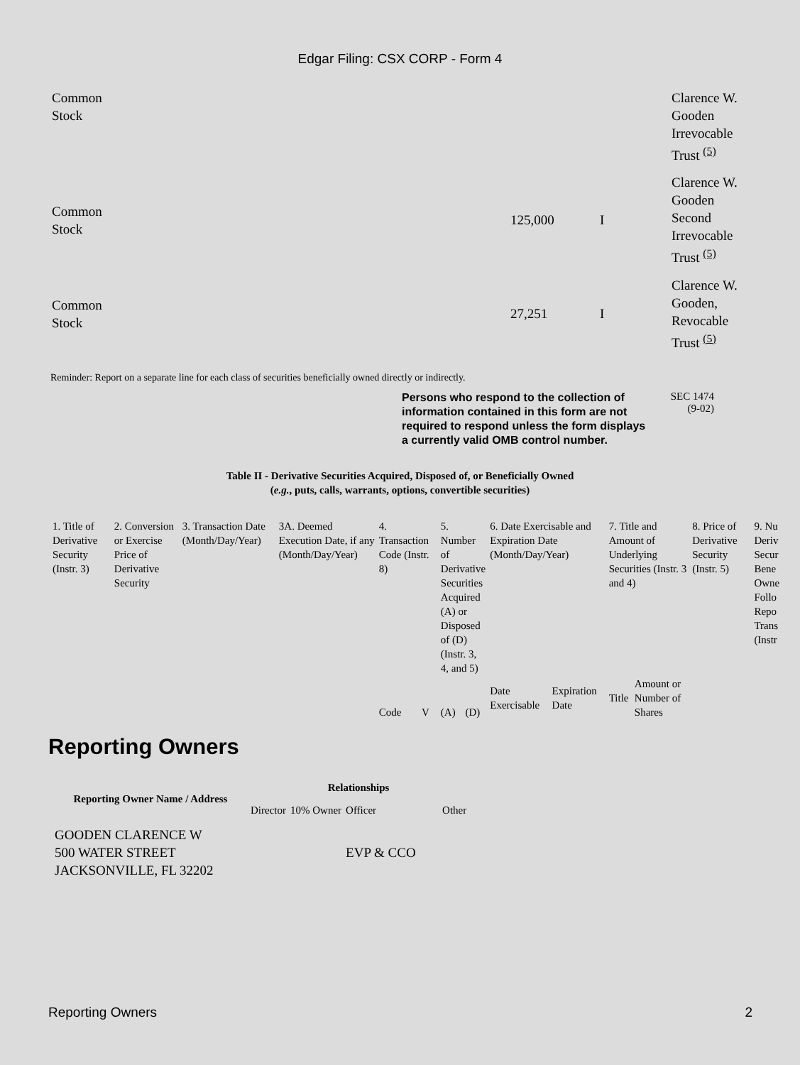Edgar Filing: CSX CORP - Form 4
| Common Stock | | | Clarence W. Gooden Irrevocable Trust <sup>(5)</sup> |
| Common Stock | 125,000 | I | Clarence W. Gooden Second Irrevocable Trust <sup>(5)</sup> |
| Common Stock | 27,251 | I | Clarence W. Gooden, Revocable Trust <sup>(5)</sup> |
Reminder: Report on a separate line for each class of securities beneficially owned directly or indirectly.
Persons who respond to the collection of information contained in this form are not required to respond unless the form displays a currently valid OMB control number.
SEC 1474
(9-02)
Table II - Derivative Securities Acquired, Disposed of, or Beneficially Owned
(e.g., puts, calls, warrants, options, convertible securities)
| 1. Title of Derivative Security (Instr. 3) | 2. Conversion or Exercise Price of Derivative Security | 3. Transaction Date (Month/Day/Year) | 3A. Deemed Execution Date, if any (Month/Day/Year) | 4. Transaction Code (Instr. 8) | | 5. Number of Derivative Securities Acquired (A) or Disposed of (D) (Instr. 3, 4, and 5) | | 6. Date Exercisable and Expiration Date (Month/Day/Year) | | 7. Title and Amount of Underlying Securities (Instr. 3 and 4) | | 8. Price of Derivative Security (Instr. 5) | 9. Nu Deriv Secur Bene Owne Follo Repo Trans (Instr |
| | | | | Code | V | (A) | (D) | Date Exercisable | Expiration Date | Title | Amount or Number of Shares | | |
Reporting Owners
| Reporting Owner Name / Address | Relationships | | | |
| --- | --- | --- | --- | --- |
| | Director | 10% Owner | Officer | Other |
| GOODEN CLARENCE W 500 WATER STREET JACKSONVILLE, FL 32202 | | | EVP & CCO | |
Reporting Owners 2